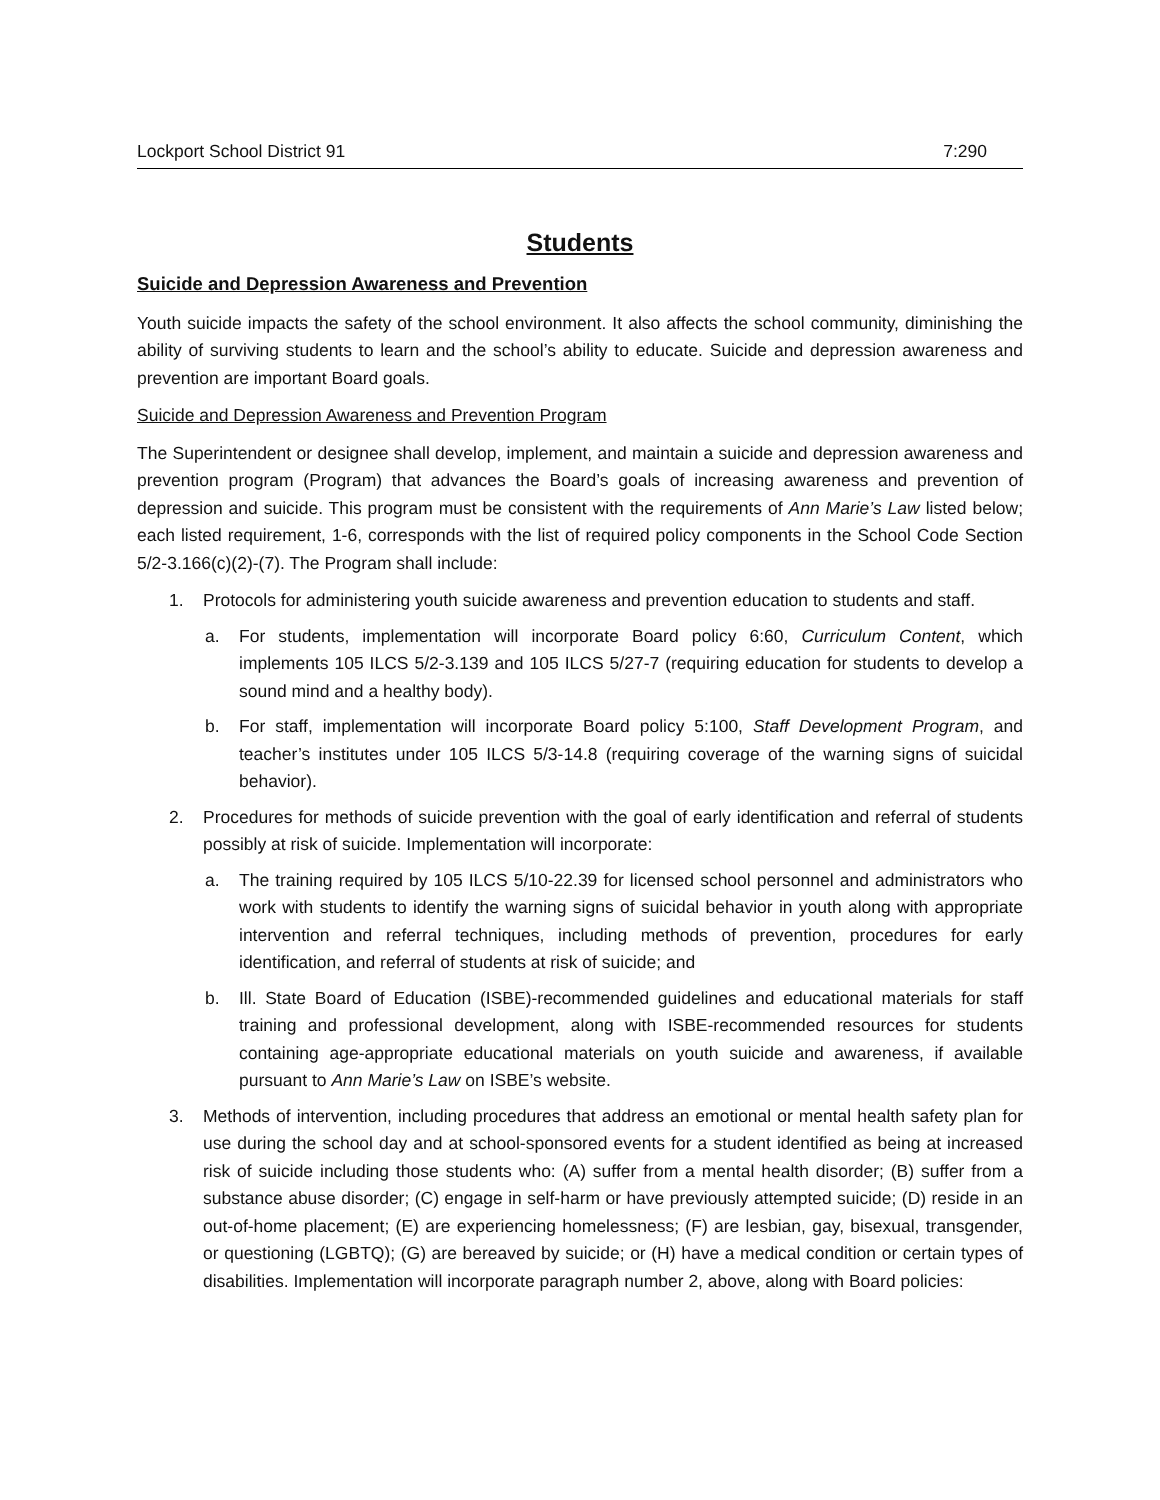Lockport School District 91 7:290
Students
Suicide and Depression Awareness and Prevention
Youth suicide impacts the safety of the school environment. It also affects the school community, diminishing the ability of surviving students to learn and the school’s ability to educate. Suicide and depression awareness and prevention are important Board goals.
Suicide and Depression Awareness and Prevention Program
The Superintendent or designee shall develop, implement, and maintain a suicide and depression awareness and prevention program (Program) that advances the Board’s goals of increasing awareness and prevention of depression and suicide. This program must be consistent with the requirements of Ann Marie’s Law listed below; each listed requirement, 1-6, corresponds with the list of required policy components in the School Code Section 5/2-3.166(c)(2)-(7). The Program shall include:
1. Protocols for administering youth suicide awareness and prevention education to students and staff.
a. For students, implementation will incorporate Board policy 6:60, Curriculum Content, which implements 105 ILCS 5/2-3.139 and 105 ILCS 5/27-7 (requiring education for students to develop a sound mind and a healthy body).
b. For staff, implementation will incorporate Board policy 5:100, Staff Development Program, and teacher’s institutes under 105 ILCS 5/3-14.8 (requiring coverage of the warning signs of suicidal behavior).
2. Procedures for methods of suicide prevention with the goal of early identification and referral of students possibly at risk of suicide. Implementation will incorporate:
a. The training required by 105 ILCS 5/10-22.39 for licensed school personnel and administrators who work with students to identify the warning signs of suicidal behavior in youth along with appropriate intervention and referral techniques, including methods of prevention, procedures for early identification, and referral of students at risk of suicide; and
b. Ill. State Board of Education (ISBE)-recommended guidelines and educational materials for staff training and professional development, along with ISBE-recommended resources for students containing age-appropriate educational materials on youth suicide and awareness, if available pursuant to Ann Marie’s Law on ISBE’s website.
3. Methods of intervention, including procedures that address an emotional or mental health safety plan for use during the school day and at school-sponsored events for a student identified as being at increased risk of suicide including those students who: (A) suffer from a mental health disorder; (B) suffer from a substance abuse disorder; (C) engage in self-harm or have previously attempted suicide; (D) reside in an out-of-home placement; (E) are experiencing homelessness; (F) are lesbian, gay, bisexual, transgender, or questioning (LGBTQ); (G) are bereaved by suicide; or (H) have a medical condition or certain types of disabilities. Implementation will incorporate paragraph number 2, above, along with Board policies: